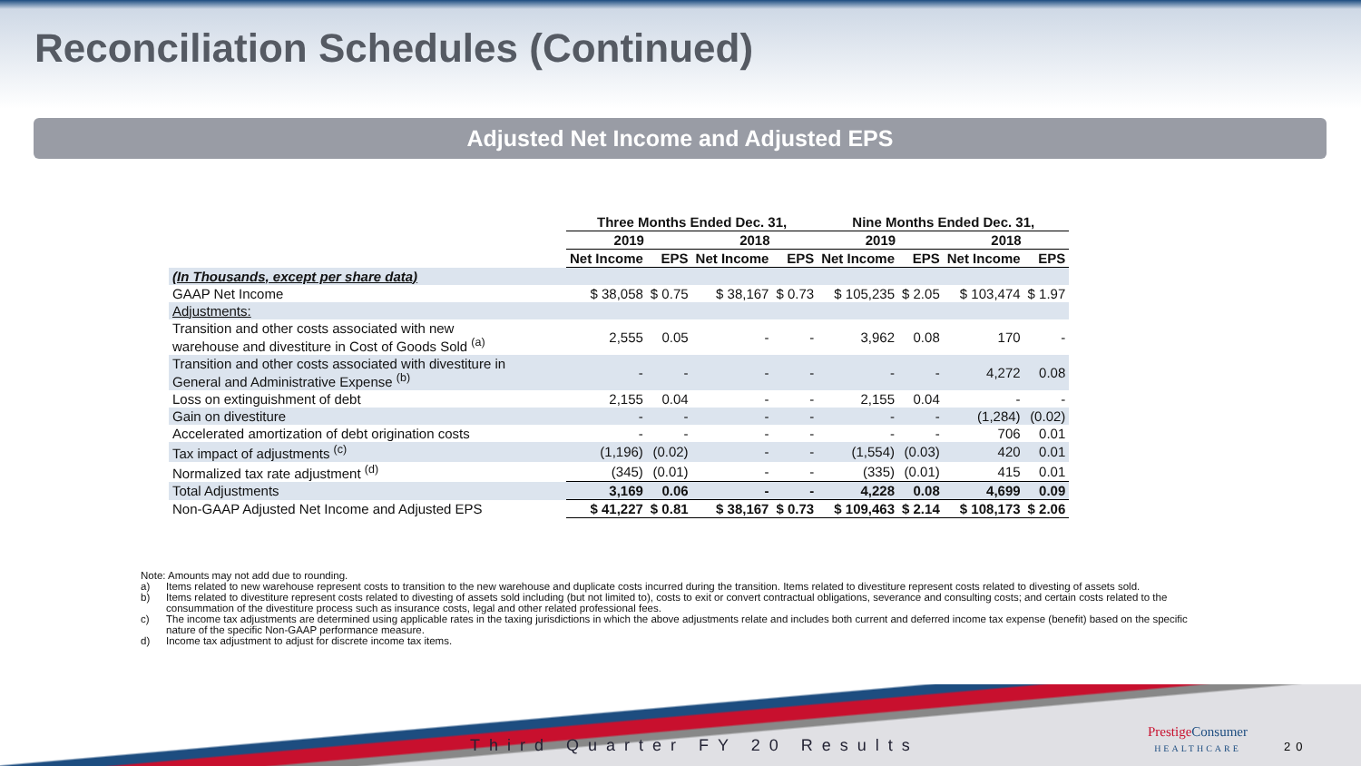Reconciliation Schedules (Continued)
Adjusted Net Income and Adjusted EPS
| | Three Months Ended Dec. 31, | | | | Nine Months Ended Dec. 31, | | | |
| --- | --- | --- | --- | --- | --- | --- | --- | --- |
| | 2019 | | 2018 | | 2019 | | 2018 | |
| | Net Income | EPS | Net Income | EPS | Net Income | EPS | Net Income | EPS |
| (In Thousands, except per share data) | | | | | | | | |
| GAAP Net Income | $ 38,058 | $ 0.75 | $ 38,167 | $ 0.73 | $ 105,235 | $ 2.05 | $ 103,474 | $ 1.97 |
| Adjustments: | | | | | | | | |
| Transition and other costs associated with new warehouse and divestiture in Cost of Goods Sold <sup>(a)</sup> | 2,555 | 0.05 | - | - | 3,962 | 0.08 | 170 | - |
| Transition and other costs associated with divestiture in General and Administrative Expense <sup>(b)</sup> | - | - | - | - | - | - | 4,272 | 0.08 |
| Loss on extinguishment of debt | 2,155 | 0.04 | - | - | 2,155 | 0.04 | - | - |
| Gain on divestiture | - | - | - | - | - | - | (1,284) | (0.02) |
| Accelerated amortization of debt origination costs | - | - | - | - | - | - | 706 | 0.01 |
| Tax impact of adjustments <sup>(c)</sup> | (1,196) | (0.02) | - | - | (1,554) | (0.03) | 420 | 0.01 |
| Normalized tax rate adjustment <sup>(d)</sup> | (345) | (0.01) | - | - | (335) | (0.01) | 415 | 0.01 |
| Total Adjustments | 3,169 | 0.06 | - | - | 4,228 | 0.08 | 4,699 | 0.09 |
| Non-GAAP Adjusted Net Income and Adjusted EPS | $ 41,227 | $ 0.81 | $ 38,167 | $ 0.73 | $ 109,463 | $ 2.14 | $ 108,173 | $ 2.06 |
Note: Amounts may not add due to rounding.
a) Items related to new warehouse represent costs to transition to the new warehouse and duplicate costs incurred during the transition. Items related to divestiture represent costs related to divesting of assets sold.
b) Items related to divestiture represent costs related to divesting of assets sold including (but not limited to), costs to exit or convert contractual obligations, severance and consulting costs; and certain costs related to the consummation of the divestiture process such as insurance costs, legal and other related professional fees.
c) The income tax adjustments are determined using applicable rates in the taxing jurisdictions in which the above adjustments relate and includes both current and deferred income tax expense (benefit) based on the specific nature of the specific Non-GAAP performance measure.
d) Income tax adjustment to adjust for discrete income tax items.
Third Quarter FY 20 Results
Prestige Consumer
HEALTHCARE
20